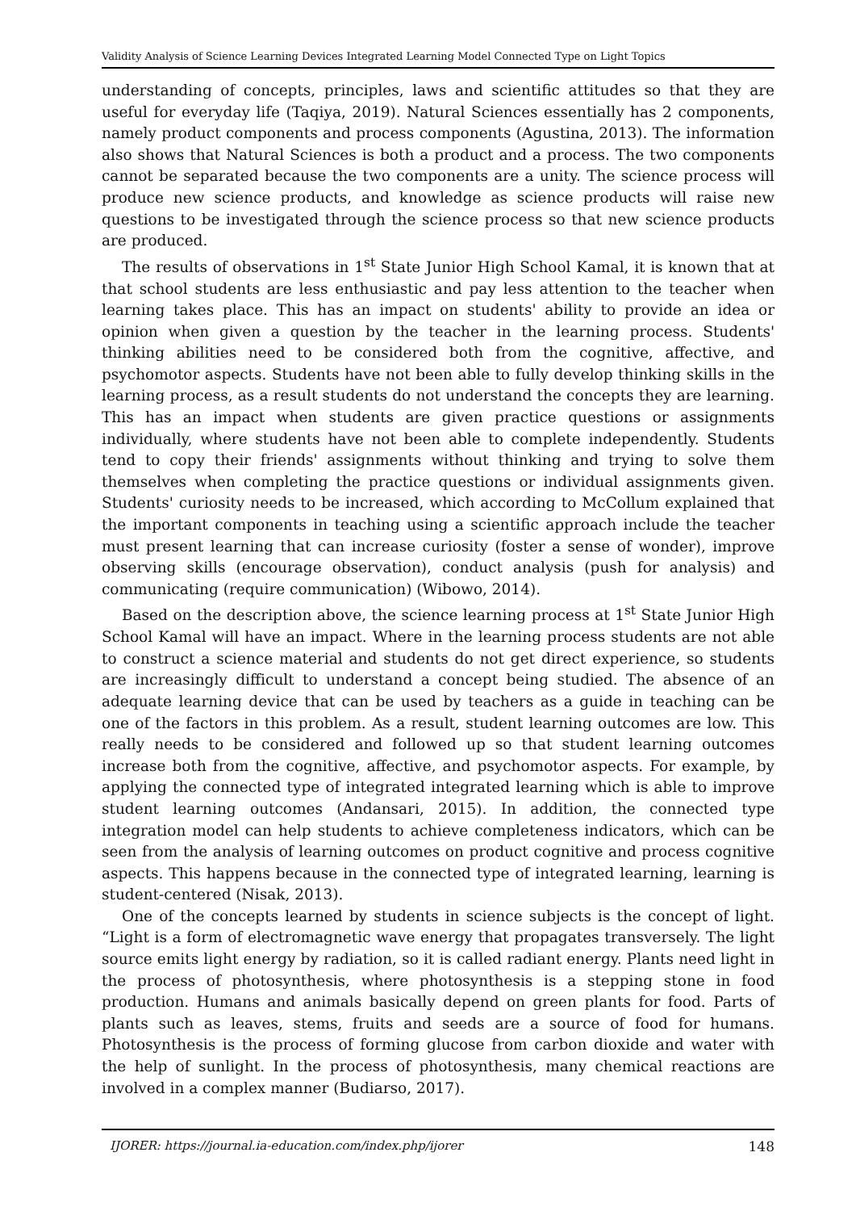Validity Analysis of Science Learning Devices Integrated Learning Model Connected Type on Light Topics
understanding of concepts, principles, laws and scientific attitudes so that they are useful for everyday life (Taqiya, 2019). Natural Sciences essentially has 2 components, namely product components and process components (Agustina, 2013). The information also shows that Natural Sciences is both a product and a process. The two components cannot be separated because the two components are a unity. The science process will produce new science products, and knowledge as science products will raise new questions to be investigated through the science process so that new science products are produced.
The results of observations in 1<sup>st</sup> State Junior High School Kamal, it is known that at that school students are less enthusiastic and pay less attention to the teacher when learning takes place. This has an impact on students' ability to provide an idea or opinion when given a question by the teacher in the learning process. Students' thinking abilities need to be considered both from the cognitive, affective, and psychomotor aspects. Students have not been able to fully develop thinking skills in the learning process, as a result students do not understand the concepts they are learning. This has an impact when students are given practice questions or assignments individually, where students have not been able to complete independently. Students tend to copy their friends' assignments without thinking and trying to solve them themselves when completing the practice questions or individual assignments given. Students' curiosity needs to be increased, which according to McCollum explained that the important components in teaching using a scientific approach include the teacher must present learning that can increase curiosity (foster a sense of wonder), improve observing skills (encourage observation), conduct analysis (push for analysis) and communicating (require communication) (Wibowo, 2014).
Based on the description above, the science learning process at 1<sup>st</sup> State Junior High School Kamal will have an impact. Where in the learning process students are not able to construct a science material and students do not get direct experience, so students are increasingly difficult to understand a concept being studied. The absence of an adequate learning device that can be used by teachers as a guide in teaching can be one of the factors in this problem. As a result, student learning outcomes are low. This really needs to be considered and followed up so that student learning outcomes increase both from the cognitive, affective, and psychomotor aspects. For example, by applying the connected type of integrated integrated learning which is able to improve student learning outcomes (Andansari, 2015). In addition, the connected type integration model can help students to achieve completeness indicators, which can be seen from the analysis of learning outcomes on product cognitive and process cognitive aspects. This happens because in the connected type of integrated learning, learning is student-centered (Nisak, 2013).
One of the concepts learned by students in science subjects is the concept of light. “Light is a form of electromagnetic wave energy that propagates transversely. The light source emits light energy by radiation, so it is called radiant energy. Plants need light in the process of photosynthesis, where photosynthesis is a stepping stone in food production. Humans and animals basically depend on green plants for food. Parts of plants such as leaves, stems, fruits and seeds are a source of food for humans. Photosynthesis is the process of forming glucose from carbon dioxide and water with the help of sunlight. In the process of photosynthesis, many chemical reactions are involved in a complex manner (Budiarso, 2017).
IJORER: https://journal.ia-education.com/index.php/ijorer 148